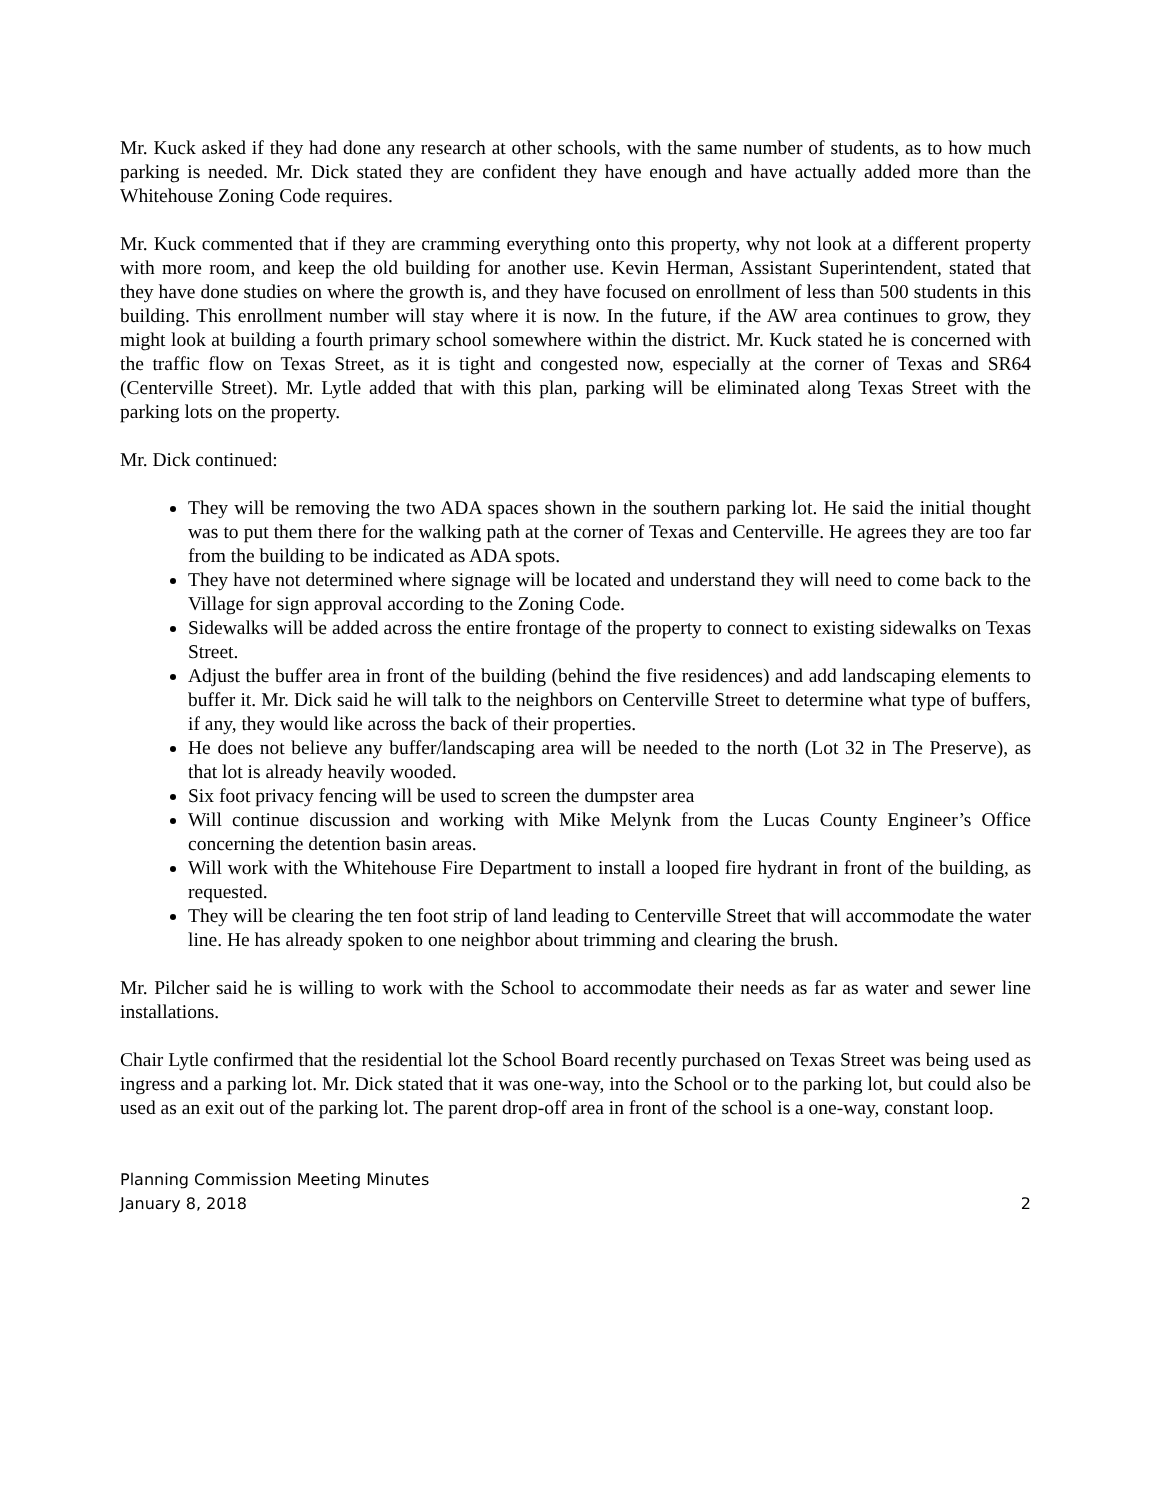Mr. Kuck asked if they had done any research at other schools, with the same number of students, as to how much parking is needed. Mr. Dick stated they are confident they have enough and have actually added more than the Whitehouse Zoning Code requires.
Mr. Kuck commented that if they are cramming everything onto this property, why not look at a different property with more room, and keep the old building for another use. Kevin Herman, Assistant Superintendent, stated that they have done studies on where the growth is, and they have focused on enrollment of less than 500 students in this building. This enrollment number will stay where it is now. In the future, if the AW area continues to grow, they might look at building a fourth primary school somewhere within the district. Mr. Kuck stated he is concerned with the traffic flow on Texas Street, as it is tight and congested now, especially at the corner of Texas and SR64 (Centerville Street). Mr. Lytle added that with this plan, parking will be eliminated along Texas Street with the parking lots on the property.
Mr. Dick continued:
They will be removing the two ADA spaces shown in the southern parking lot. He said the initial thought was to put them there for the walking path at the corner of Texas and Centerville. He agrees they are too far from the building to be indicated as ADA spots.
They have not determined where signage will be located and understand they will need to come back to the Village for sign approval according to the Zoning Code.
Sidewalks will be added across the entire frontage of the property to connect to existing sidewalks on Texas Street.
Adjust the buffer area in front of the building (behind the five residences) and add landscaping elements to buffer it. Mr. Dick said he will talk to the neighbors on Centerville Street to determine what type of buffers, if any, they would like across the back of their properties.
He does not believe any buffer/landscaping area will be needed to the north (Lot 32 in The Preserve), as that lot is already heavily wooded.
Six foot privacy fencing will be used to screen the dumpster area
Will continue discussion and working with Mike Melynk from the Lucas County Engineer’s Office concerning the detention basin areas.
Will work with the Whitehouse Fire Department to install a looped fire hydrant in front of the building, as requested.
They will be clearing the ten foot strip of land leading to Centerville Street that will accommodate the water line. He has already spoken to one neighbor about trimming and clearing the brush.
Mr. Pilcher said he is willing to work with the School to accommodate their needs as far as water and sewer line installations.
Chair Lytle confirmed that the residential lot the School Board recently purchased on Texas Street was being used as ingress and a parking lot. Mr. Dick stated that it was one-way, into the School or to the parking lot, but could also be used as an exit out of the parking lot. The parent drop-off area in front of the school is a one-way, constant loop.
Planning Commission Meeting Minutes
January 8, 2018 2